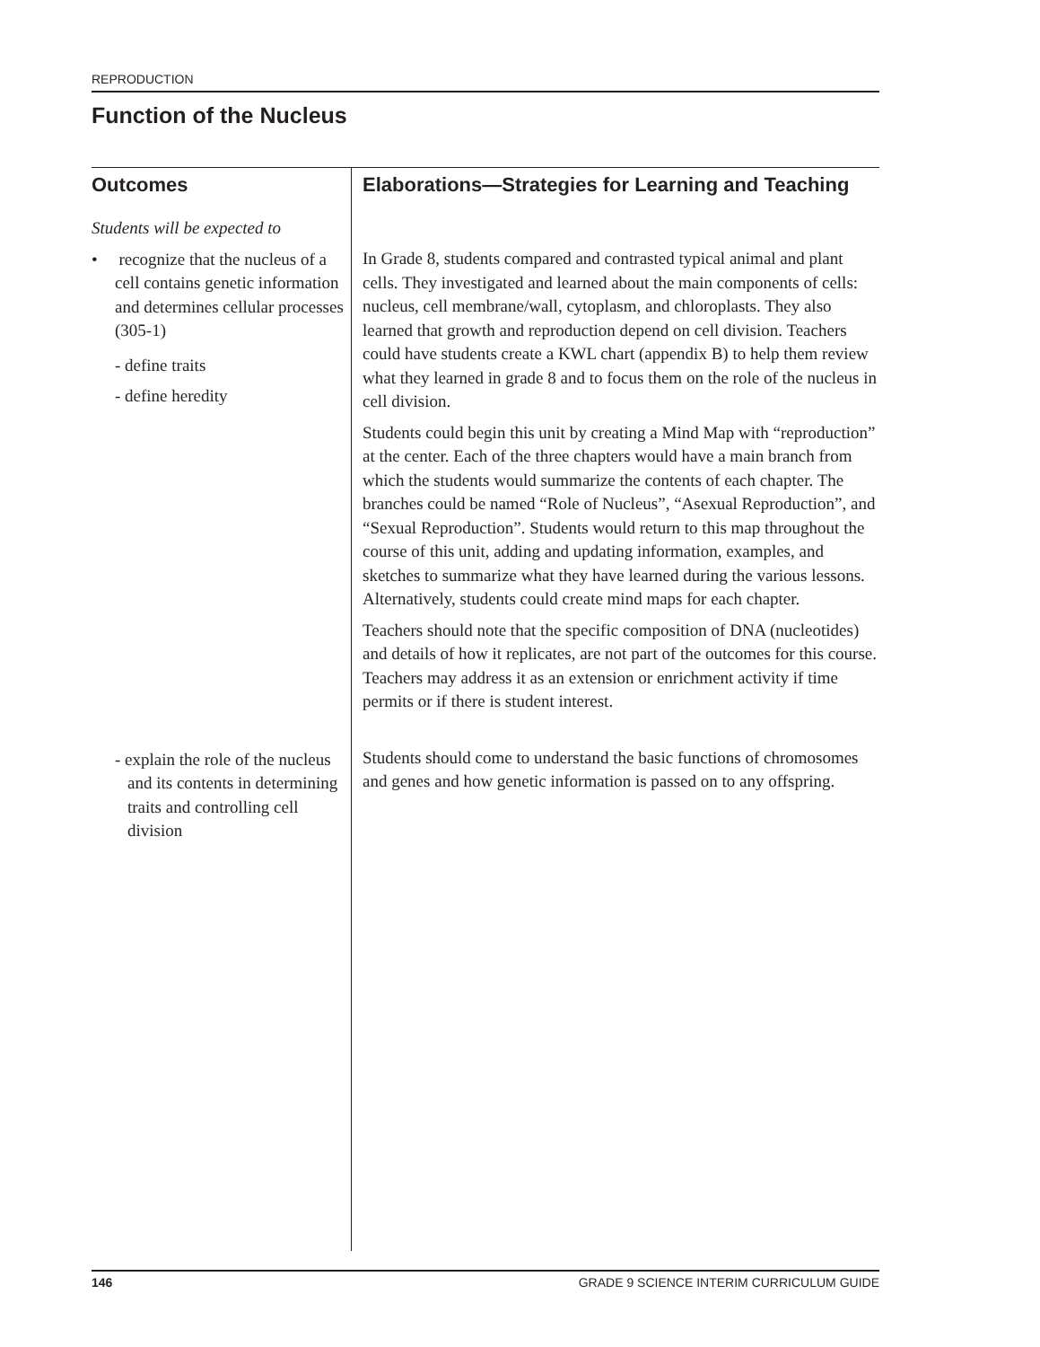REPRODUCTION
Function of the Nucleus
Outcomes
Students will be expected to
• recognize that the nucleus of a cell contains genetic information and determines cellular processes (305-1)
- define traits
- define heredity
- explain the role of the nucleus and its contents in determining traits and controlling cell division
Elaborations—Strategies for Learning and Teaching
In Grade 8, students compared and contrasted typical animal and plant cells. They investigated and learned about the main components of cells: nucleus, cell membrane/wall, cytoplasm, and chloroplasts. They also learned that growth and reproduction depend on cell division. Teachers could have students create a KWL chart (appendix B) to help them review what they learned in grade 8 and to focus them on the role of the nucleus in cell division.
Students could begin this unit by creating a Mind Map with “reproduction” at the center. Each of the three chapters would have a main branch from which the students would summarize the contents of each chapter. The branches could be named “Role of Nucleus”, “Asexual Reproduction”, and “Sexual Reproduction”. Students would return to this map throughout the course of this unit, adding and updating information, examples, and sketches to summarize what they have learned during the various lessons. Alternatively, students could create mind maps for each chapter.
Teachers should note that the specific composition of DNA (nucleotides) and details of how it replicates, are not part of the outcomes for this course. Teachers may address it as an extension or enrichment activity if time permits or if there is student interest.
Students should come to understand the basic functions of chromosomes and genes and how genetic information is passed on to any offspring.
146 GRADE 9 SCIENCE INTERIM CURRICULUM GUIDE